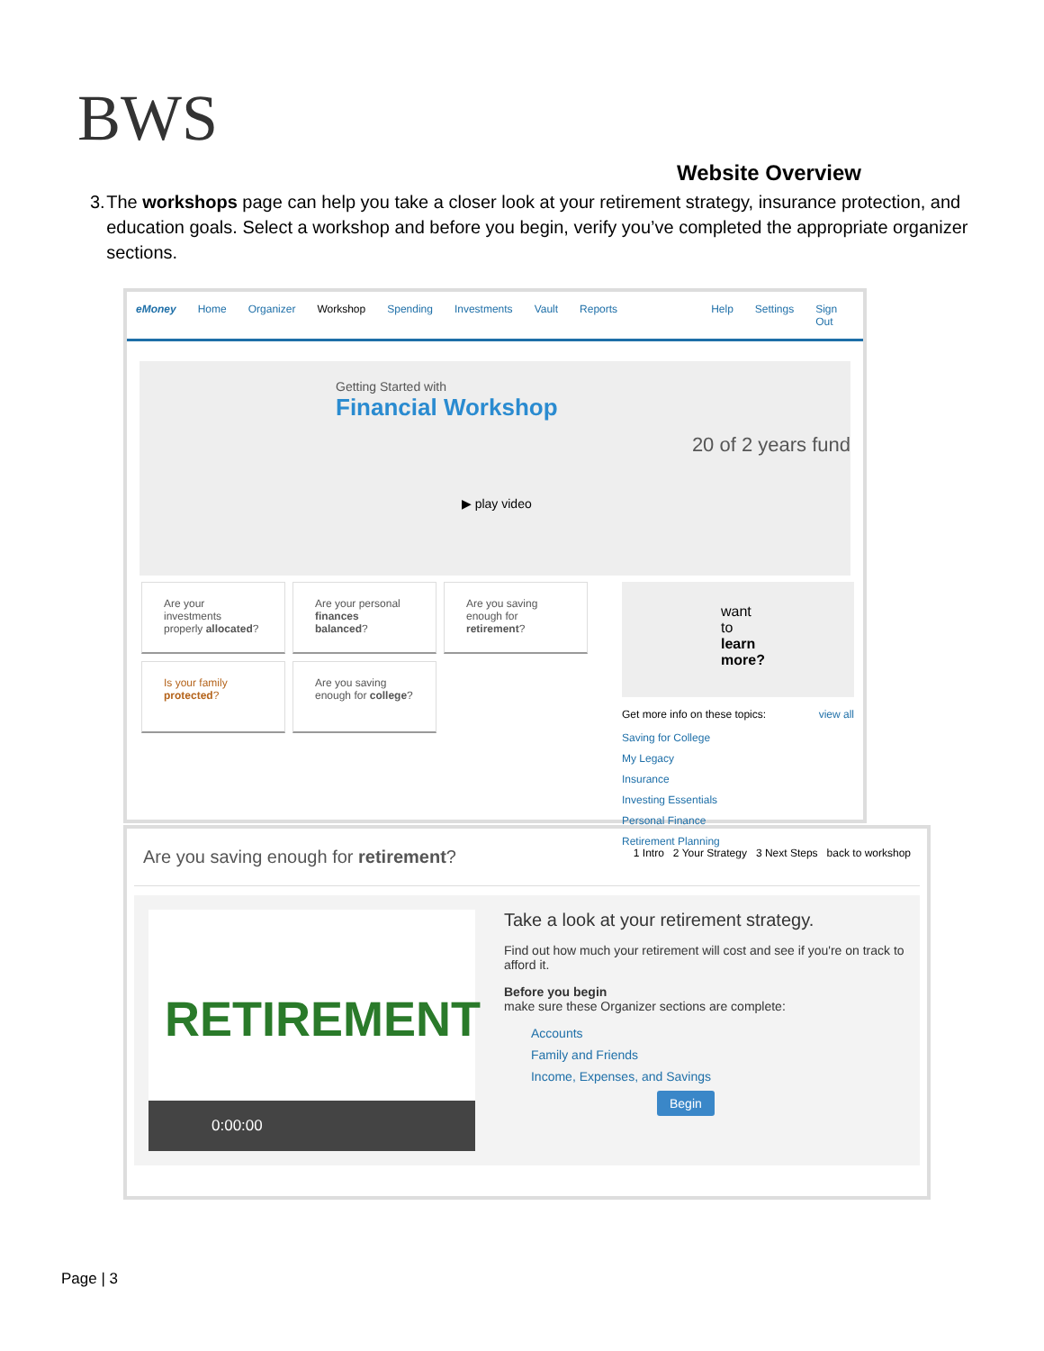BWS
Website Overview
3. The workshops page can help you take a closer look at your retirement strategy, insurance protection, and education goals. Select a workshop and before you begin, verify you’ve completed the appropriate organizer sections.
eMoney Home Organizer Workshop Spending Investments Vault Reports Help Settings Sign Out
Getting Started with
Financial Workshop
▶ play video
20 of 2 years fund
Are your investments properly allocated?
Are your personal finances balanced?
Are you saving enough for retirement?
Is your family protected?
Are you saving enough for college?
want to learn more?
Get more info on these topics: view all
Saving for College
My Legacy
Insurance
Investing Essentials
Personal Finance
Retirement Planning
Are you saving enough for retirement? 1 Intro 2 Your Strategy 3 Next Steps back to workshop
RETIREMENT
0:00:00
Take a look at your retirement strategy.
Find out how much your retirement will cost and see if you're on track to afford it.
Before you begin
make sure these Organizer sections are complete:
Accounts
Family and Friends
Income, Expenses, and Savings
Begin
Page | 3